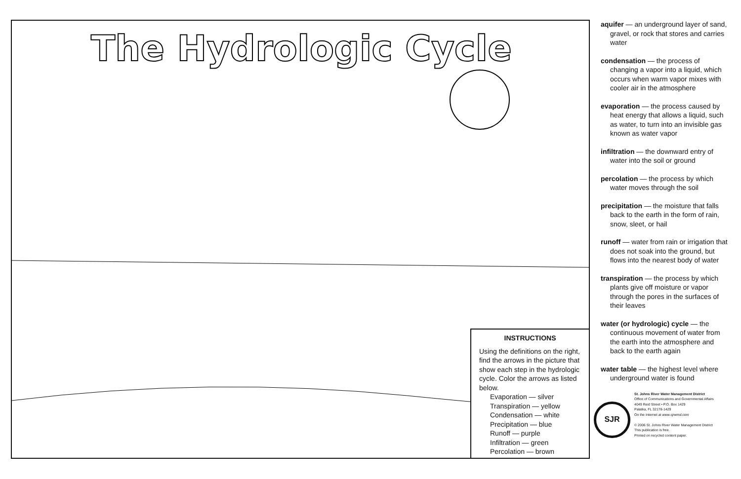The Hydrologic Cycle
INSTRUCTIONS
Using the definitions on the right, find the arrows in the picture that show each step in the hydrologic cycle. Color the arrows as listed below.
Evaporation — silver
Transpiration — yellow
Condensation — white
Precipitation — blue
Runoff — purple
Infiltration — green
Percolation — brown
aquifer — an underground layer of sand, gravel, or rock that stores and carries water
condensation — the process of changing a vapor into a liquid, which occurs when warm vapor mixes with cooler air in the atmosphere
evaporation — the process caused by heat energy that allows a liquid, such as water, to turn into an invisible gas known as water vapor
infiltration — the downward entry of water into the soil or ground
percolation — the process by which water moves through the soil
precipitation — the moisture that falls back to the earth in the form of rain, snow, sleet, or hail
runoff — water from rain or irrigation that does not soak into the ground, but flows into the nearest body of water
transpiration — the process by which plants give off moisture or vapor through the pores in the surfaces of their leaves
water (or hydrologic) cycle — the continuous movement of water from the earth into the atmosphere and back to the earth again
water table — the highest level where underground water is found
SJR
St. Johns River Water Management District
Office of Communications and Governmental Affairs
4049 Reid Street • P.O. Box 1429
Palatka, FL 32178-1429
On the Internet at www.sjrwmd.com
© 2006 St. Johns River Water Management District
This publication is free.
Printed on recycled content paper.